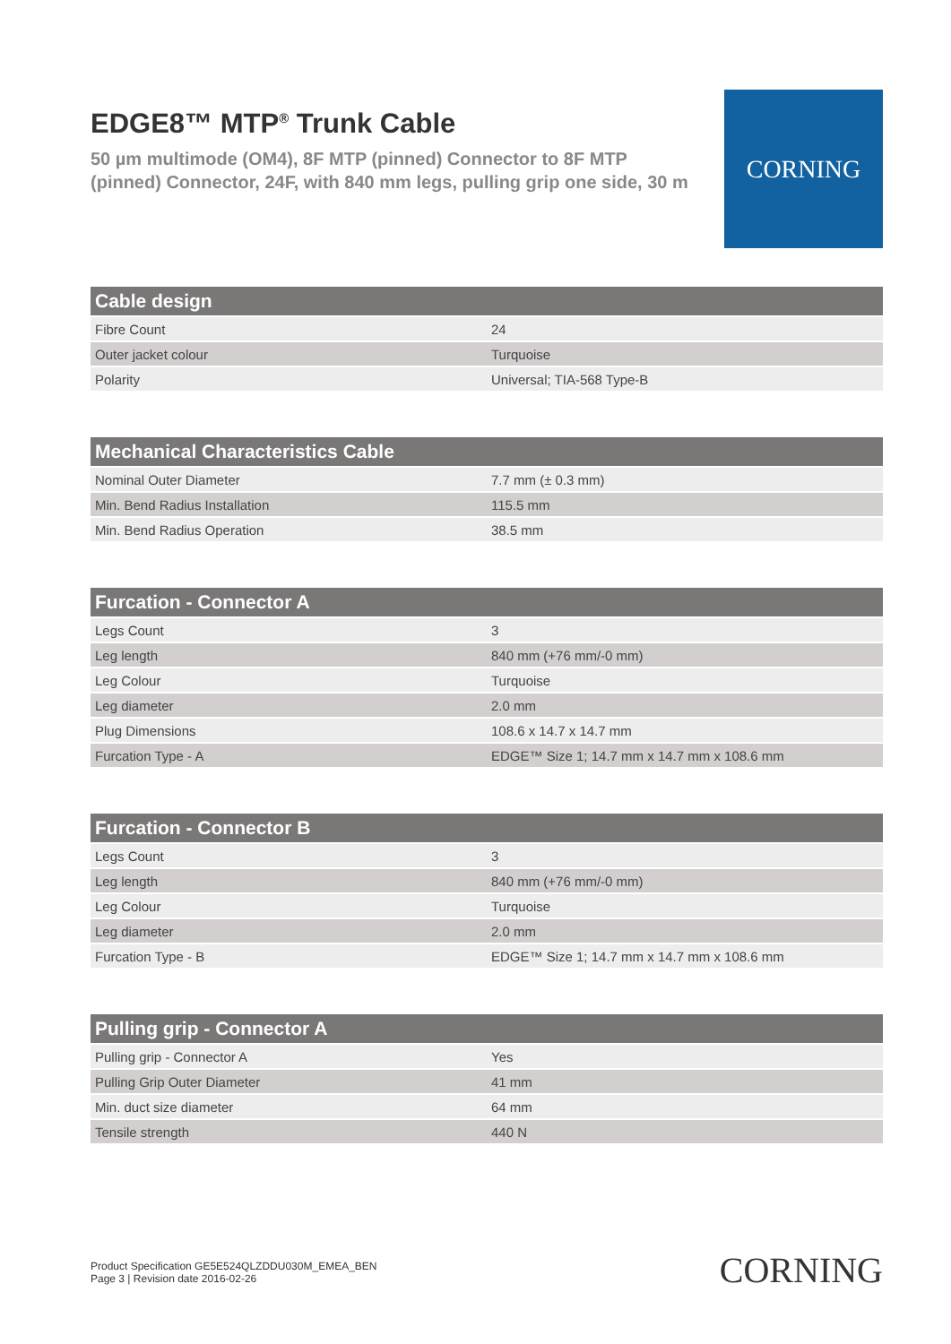EDGE8™ MTP<sup>®</sup> Trunk Cable
50 µm multimode (OM4), 8F MTP (pinned) Connector to 8F MTP (pinned) Connector, 24F, with 840 mm legs, pulling grip one side, 30 m
CORNING
| Cable design | |
| --- | --- |
| Fibre Count | 24 |
| Outer jacket colour | Turquoise |
| Polarity | Universal; TIA-568 Type-B |
| Mechanical Characteristics Cable | |
| --- | --- |
| Nominal Outer Diameter | 7.7 mm (± 0.3 mm) |
| Min. Bend Radius Installation | 115.5 mm |
| Min. Bend Radius Operation | 38.5 mm |
| Furcation - Connector A | |
| --- | --- |
| Legs Count | 3 |
| Leg length | 840 mm (+76 mm/-0 mm) |
| Leg Colour | Turquoise |
| Leg diameter | 2.0 mm |
| Plug Dimensions | 108.6 x 14.7 x 14.7 mm |
| Furcation Type - A | EDGE™ Size 1; 14.7 mm x 14.7 mm x 108.6 mm |
| Furcation - Connector B | |
| --- | --- |
| Legs Count | 3 |
| Leg length | 840 mm (+76 mm/-0 mm) |
| Leg Colour | Turquoise |
| Leg diameter | 2.0 mm |
| Furcation Type - B | EDGE™ Size 1; 14.7 mm x 14.7 mm x 108.6 mm |
| Pulling grip - Connector A | |
| --- | --- |
| Pulling grip - Connector A | Yes |
| Pulling Grip Outer Diameter | 41 mm |
| Min. duct size diameter | 64 mm |
| Tensile strength | 440 N |
Product Specification GE5E524QLZDDU030M_EMEA_BEN
Page 3 | Revision date 2016-02-26
CORNING